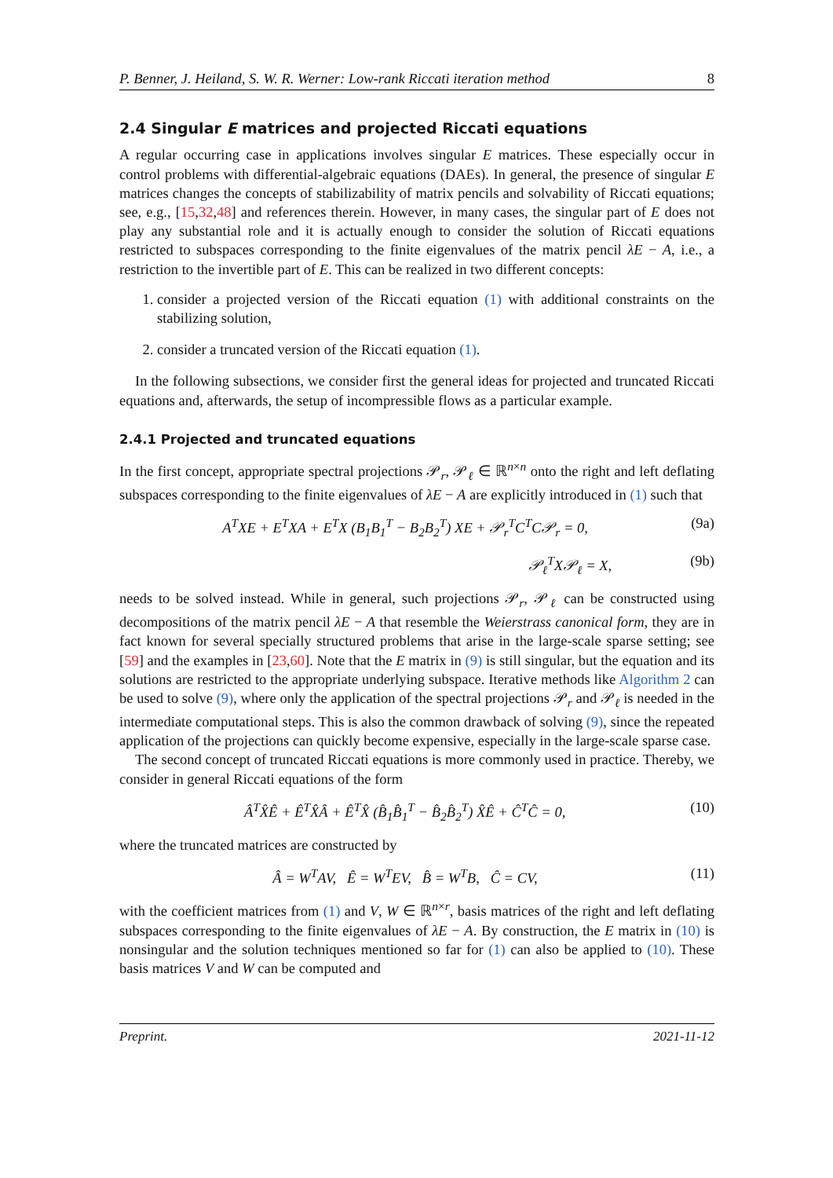P. Benner, J. Heiland, S. W. R. Werner: Low-rank Riccati iteration method 8
2.4 Singular E matrices and projected Riccati equations
A regular occurring case in applications involves singular E matrices. These especially occur in control problems with differential-algebraic equations (DAEs). In general, the presence of singular E matrices changes the concepts of stabilizability of matrix pencils and solvability of Riccati equations; see, e.g., [15,32,48] and references therein. However, in many cases, the singular part of E does not play any substantial role and it is actually enough to consider the solution of Riccati equations restricted to subspaces corresponding to the finite eigenvalues of the matrix pencil λE − A, i.e., a restriction to the invertible part of E. This can be realized in two different concepts:
1. consider a projected version of the Riccati equation (1) with additional constraints on the stabilizing solution,
2. consider a truncated version of the Riccati equation (1).
In the following subsections, we consider first the general ideas for projected and truncated Riccati equations and, afterwards, the setup of incompressible flows as a particular example.
2.4.1 Projected and truncated equations
In the first concept, appropriate spectral projections 𝒫<sub>r</sub>, 𝒫<sub>ℓ</sub> ∈ ℝ<sup>n×n</sup> onto the right and left deflating subspaces corresponding to the finite eigenvalues of λE − A are explicitly introduced in (1) such that
A<sup>T</sup>XE + E<sup>T</sup>XA + E<sup>T</sup>X (B<sub>1</sub>B<sub>1</sub><sup>T</sup> − B<sub>2</sub>B<sub>2</sub><sup>T</sup>) XE + 𝒫<sub>r</sub><sup>T</sup>C<sup>T</sup>C𝒫<sub>r</sub> = 0, (9a)
𝒫<sub>ℓ</sub><sup>T</sup>X𝒫<sub>ℓ</sub> = X, (9b)
needs to be solved instead. While in general, such projections 𝒫<sub>r</sub>, 𝒫<sub>ℓ</sub> can be constructed using decompositions of the matrix pencil λE − A that resemble the Weierstrass canonical form, they are in fact known for several specially structured problems that arise in the large-scale sparse setting; see [59] and the examples in [23,60]. Note that the E matrix in (9) is still singular, but the equation and its solutions are restricted to the appropriate underlying subspace. Iterative methods like Algorithm 2 can be used to solve (9), where only the application of the spectral projections 𝒫<sub>r</sub> and 𝒫<sub>ℓ</sub> is needed in the intermediate computational steps. This is also the common drawback of solving (9), since the repeated application of the projections can quickly become expensive, especially in the large-scale sparse case.
The second concept of truncated Riccati equations is more commonly used in practice. Thereby, we consider in general Riccati equations of the form
Â<sup>T</sup>X̂Ê + Ê<sup>T</sup>X̂Â + Ê<sup>T</sup>X̂ (B̂<sub>1</sub>B̂<sub>1</sub><sup>T</sup> − B̂<sub>2</sub>B̂<sub>2</sub><sup>T</sup>) X̂Ê + Ĉ<sup>T</sup>Ĉ = 0, (10)
where the truncated matrices are constructed by
Â = W<sup>T</sup>AV, Ê = W<sup>T</sup>EV, B̂ = W<sup>T</sup>B, Ĉ = CV, (11)
with the coefficient matrices from (1) and V, W ∈ ℝ<sup>n×r</sup>, basis matrices of the right and left deflating subspaces corresponding to the finite eigenvalues of λE − A. By construction, the E matrix in (10) is nonsingular and the solution techniques mentioned so far for (1) can also be applied to (10). These basis matrices V and W can be computed and
Preprint. 2021-11-12